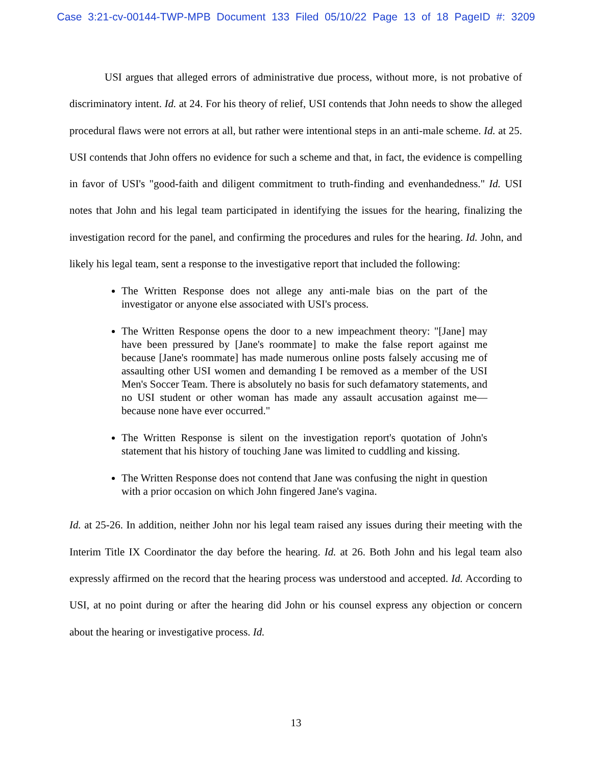Case 3:21-cv-00144-TWP-MPB Document 133 Filed 05/10/22 Page 13 of 18 PageID #: 3209
USI argues that alleged errors of administrative due process, without more, is not probative of discriminatory intent. Id. at 24. For his theory of relief, USI contends that John needs to show the alleged procedural flaws were not errors at all, but rather were intentional steps in an anti-male scheme. Id. at 25. USI contends that John offers no evidence for such a scheme and that, in fact, the evidence is compelling in favor of USI's "good-faith and diligent commitment to truth-finding and evenhandedness." Id. USI notes that John and his legal team participated in identifying the issues for the hearing, finalizing the investigation record for the panel, and confirming the procedures and rules for the hearing. Id. John, and likely his legal team, sent a response to the investigative report that included the following:
The Written Response does not allege any anti-male bias on the part of the investigator or anyone else associated with USI's process.
The Written Response opens the door to a new impeachment theory: "[Jane] may have been pressured by [Jane's roommate] to make the false report against me because [Jane's roommate] has made numerous online posts falsely accusing me of assaulting other USI women and demanding I be removed as a member of the USI Men's Soccer Team. There is absolutely no basis for such defamatory statements, and no USI student or other woman has made any assault accusation against me—because none have ever occurred."
The Written Response is silent on the investigation report's quotation of John's statement that his history of touching Jane was limited to cuddling and kissing.
The Written Response does not contend that Jane was confusing the night in question with a prior occasion on which John fingered Jane's vagina.
Id. at 25-26. In addition, neither John nor his legal team raised any issues during their meeting with the Interim Title IX Coordinator the day before the hearing. Id. at 26. Both John and his legal team also expressly affirmed on the record that the hearing process was understood and accepted. Id. According to USI, at no point during or after the hearing did John or his counsel express any objection or concern about the hearing or investigative process. Id.
13